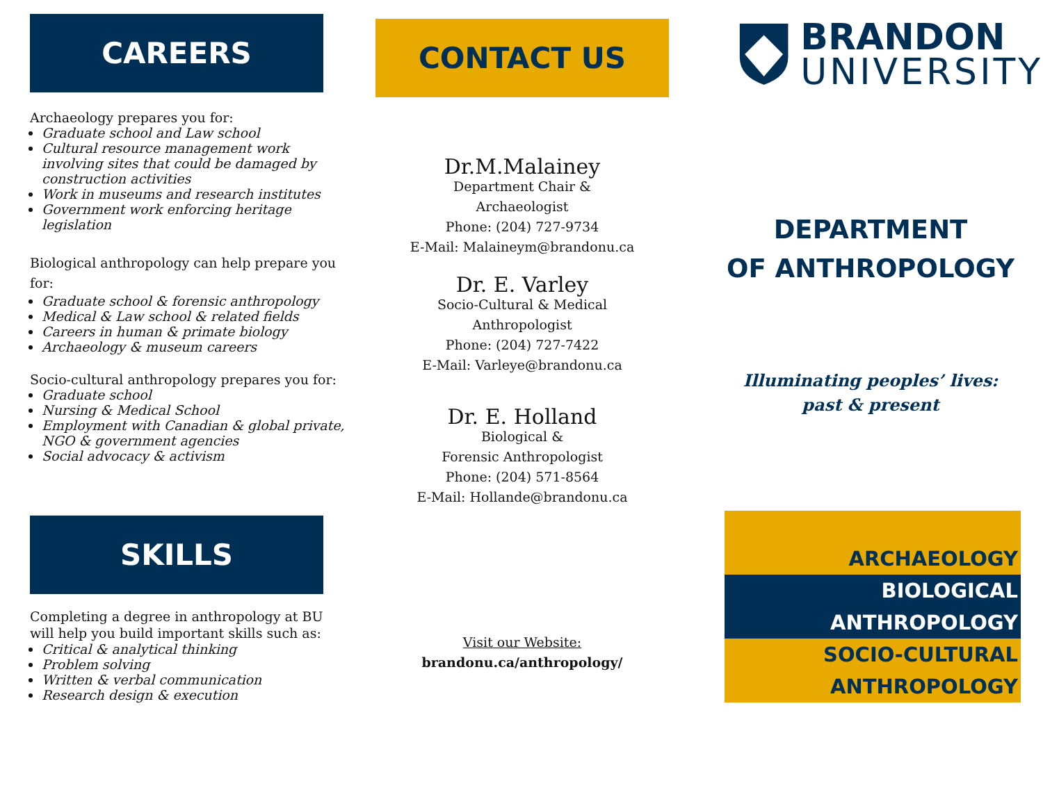CAREERS
Archaeology prepares you for:
Graduate school and Law school
Cultural resource management work involving sites that could be damaged by construction activities
Work in museums and research institutes
Government work enforcing heritage legislation
Biological anthropology can help prepare you for:
Graduate school & forensic anthropology
Medical & Law school & related fields
Careers in human & primate biology
Archaeology & museum careers
Socio-cultural anthropology prepares you for:
Graduate school
Nursing & Medical School
Employment with Canadian & global private, NGO & government agencies
Social advocacy & activism
SKILLS
Completing a degree in anthropology at BU will help you build important skills such as:
Critical & analytical thinking
Problem solving
Written & verbal communication
Research design & execution
CONTACT US
Dr.M.Malainey
Department Chair &
Archaeologist
Phone: (204) 727-9734
E-Mail: Malaineym@brandonu.ca
Dr. E. Varley
Socio-Cultural & Medical
Anthropologist
Phone: (204) 727-7422
E-Mail: Varleye@brandonu.ca
Dr. E. Holland
Biological &
Forensic Anthropologist
Phone: (204) 571-8564
E-Mail: Hollande@brandonu.ca
Visit our Website:
brandonu.ca/anthropology/
BRANDON
UNIVERSITY
DEPARTMENT
OF ANTHROPOLOGY
Illuminating peoples’ lives:
past & present
ARCHAEOLOGY
BIOLOGICAL
ANTHROPOLOGY
SOCIO-CULTURAL
ANTHROPOLOGY